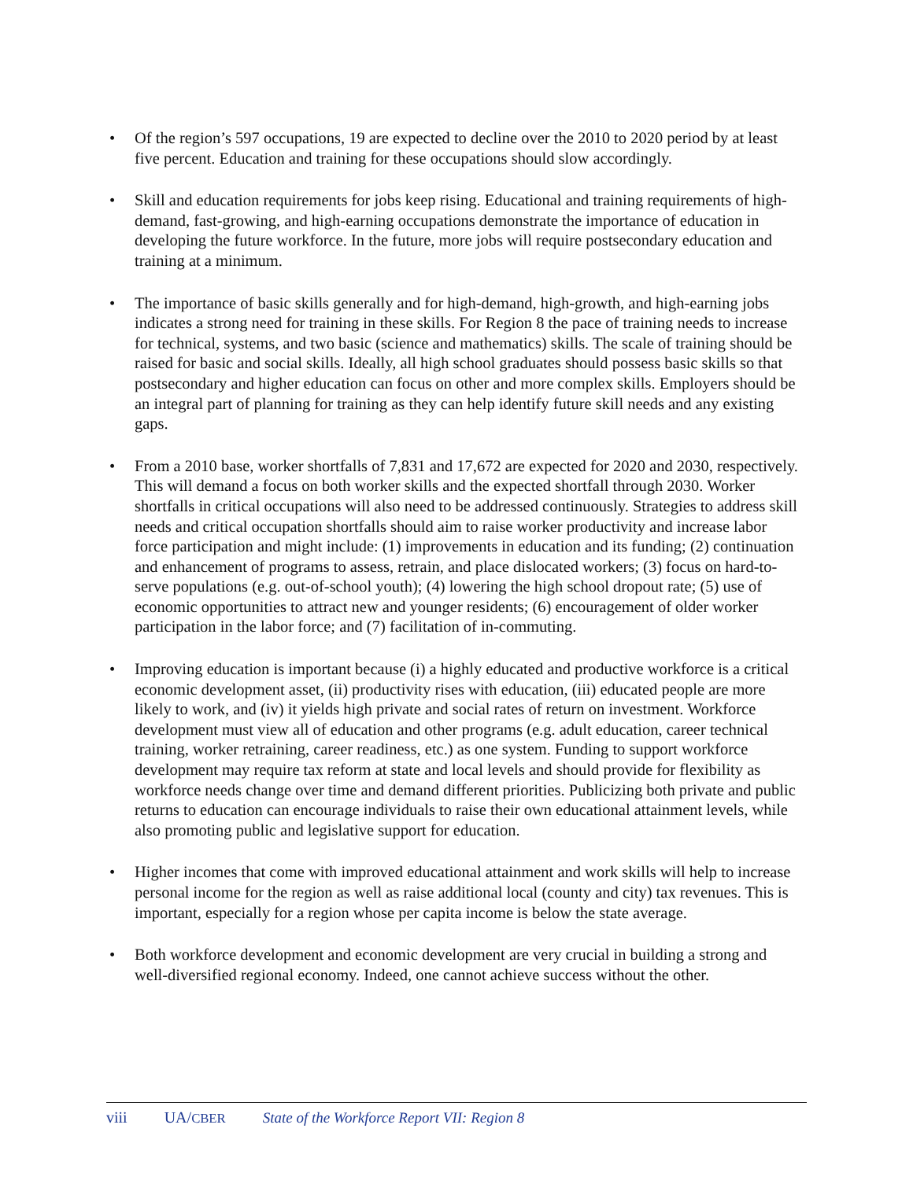• Of the region’s 597 occupations, 19 are expected to decline over the 2010 to 2020 period by at least five percent. Education and training for these occupations should slow accordingly.
• Skill and education requirements for jobs keep rising. Educational and training requirements of high-demand, fast-growing, and high-earning occupations demonstrate the importance of education in developing the future workforce. In the future, more jobs will require postsecondary education and training at a minimum.
• The importance of basic skills generally and for high-demand, high-growth, and high-earning jobs indicates a strong need for training in these skills. For Region 8 the pace of training needs to increase for technical, systems, and two basic (science and mathematics) skills. The scale of training should be raised for basic and social skills. Ideally, all high school graduates should possess basic skills so that postsecondary and higher education can focus on other and more complex skills. Employers should be an integral part of planning for training as they can help identify future skill needs and any existing gaps.
• From a 2010 base, worker shortfalls of 7,831 and 17,672 are expected for 2020 and 2030, respectively. This will demand a focus on both worker skills and the expected shortfall through 2030. Worker shortfalls in critical occupations will also need to be addressed continuously. Strategies to address skill needs and critical occupation shortfalls should aim to raise worker productivity and increase labor force participation and might include: (1) improvements in education and its funding; (2) continuation and enhancement of programs to assess, retrain, and place dislocated workers; (3) focus on hard-to-serve populations (e.g. out-of-school youth); (4) lowering the high school dropout rate; (5) use of economic opportunities to attract new and younger residents; (6) encouragement of older worker participation in the labor force; and (7) facilitation of in-commuting.
• Improving education is important because (i) a highly educated and productive workforce is a critical economic development asset, (ii) productivity rises with education, (iii) educated people are more likely to work, and (iv) it yields high private and social rates of return on investment. Workforce development must view all of education and other programs (e.g. adult education, career technical training, worker retraining, career readiness, etc.) as one system. Funding to support workforce development may require tax reform at state and local levels and should provide for flexibility as workforce needs change over time and demand different priorities. Publicizing both private and public returns to education can encourage individuals to raise their own educational attainment levels, while also promoting public and legislative support for education.
• Higher incomes that come with improved educational attainment and work skills will help to increase personal income for the region as well as raise additional local (county and city) tax revenues. This is important, especially for a region whose per capita income is below the state average.
• Both workforce development and economic development are very crucial in building a strong and well-diversified regional economy. Indeed, one cannot achieve success without the other.
viii UA/CBER State of the Workforce Report VII: Region 8